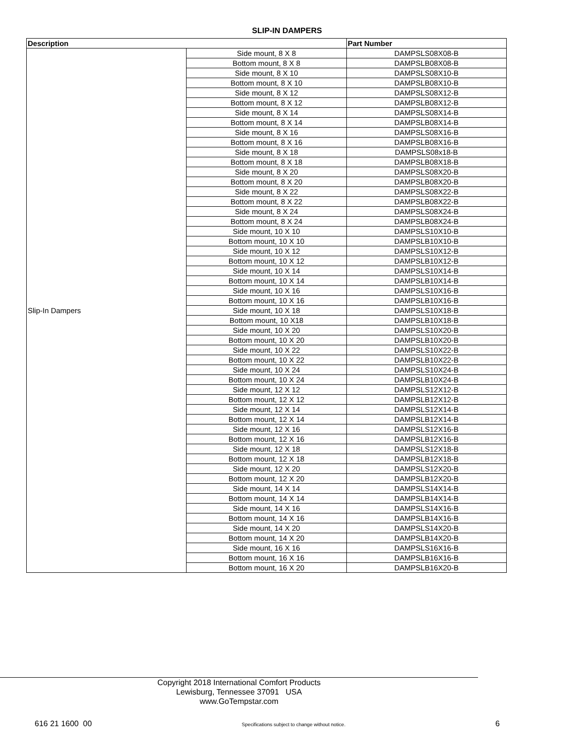SLIP-IN DAMPERS
| Description | | Part Number |
| --- | --- | --- |
| Slip-In Dampers | Side mount, 8 X 8 | DAMPSLS08X08-B |
| | Bottom mount, 8 X 8 | DAMPSLB08X08-B |
| | Side mount, 8 X 10 | DAMPSLS08X10-B |
| | Bottom mount, 8 X 10 | DAMPSLB08X10-B |
| | Side mount, 8 X 12 | DAMPSLS08X12-B |
| | Bottom mount, 8 X 12 | DAMPSLB08X12-B |
| | Side mount, 8 X 14 | DAMPSLS08X14-B |
| | Bottom mount, 8 X 14 | DAMPSLB08X14-B |
| | Side mount, 8 X 16 | DAMPSLS08X16-B |
| | Bottom mount, 8 X 16 | DAMPSLB08X16-B |
| | Side mount, 8 X 18 | DAMPSLS08x18-B |
| | Bottom mount, 8 X 18 | DAMPSLB08X18-B |
| | Side mount, 8 X 20 | DAMPSLS08X20-B |
| | Bottom mount, 8 X 20 | DAMPSLB08X20-B |
| | Side mount, 8 X 22 | DAMPSLS08X22-B |
| | Bottom mount, 8 X 22 | DAMPSLB08X22-B |
| | Side mount, 8 X 24 | DAMPSLS08X24-B |
| | Bottom mount, 8 X 24 | DAMPSLB08X24-B |
| | Side mount, 10 X 10 | DAMPSLS10X10-B |
| | Bottom mount, 10 X 10 | DAMPSLB10X10-B |
| | Side mount, 10 X 12 | DAMPSLS10X12-B |
| | Bottom mount, 10 X 12 | DAMPSLB10X12-B |
| | Side mount, 10 X 14 | DAMPSLS10X14-B |
| | Bottom mount, 10 X 14 | DAMPSLB10X14-B |
| | Side mount, 10 X 16 | DAMPSLS10X16-B |
| | Bottom mount, 10 X 16 | DAMPSLB10X16-B |
| | Side mount, 10 X 18 | DAMPSLS10X18-B |
| | Bottom mount, 10 X18 | DAMPSLB10X18-B |
| | Side mount, 10 X 20 | DAMPSLS10X20-B |
| | Bottom mount, 10 X 20 | DAMPSLB10X20-B |
| | Side mount, 10 X 22 | DAMPSLS10X22-B |
| | Bottom mount, 10 X 22 | DAMPSLB10X22-B |
| | Side mount, 10 X 24 | DAMPSLS10X24-B |
| | Bottom mount, 10 X 24 | DAMPSLB10X24-B |
| | Side mount, 12 X 12 | DAMPSLS12X12-B |
| | Bottom mount, 12 X 12 | DAMPSLB12X12-B |
| | Side mount, 12 X 14 | DAMPSLS12X14-B |
| | Bottom mount, 12 X 14 | DAMPSLB12X14-B |
| | Side mount, 12 X 16 | DAMPSLS12X16-B |
| | Bottom mount, 12 X 16 | DAMPSLB12X16-B |
| | Side mount, 12 X 18 | DAMPSLS12X18-B |
| | Bottom mount, 12 X 18 | DAMPSLB12X18-B |
| | Side mount, 12 X 20 | DAMPSLS12X20-B |
| | Bottom mount, 12 X 20 | DAMPSLB12X20-B |
| | Side mount, 14 X 14 | DAMPSLS14X14-B |
| | Bottom mount, 14 X 14 | DAMPSLB14X14-B |
| | Side mount, 14 X 16 | DAMPSLS14X16-B |
| | Bottom mount, 14 X 16 | DAMPSLB14X16-B |
| | Side mount, 14 X 20 | DAMPSLS14X20-B |
| | Bottom mount, 14 X 20 | DAMPSLB14X20-B |
| | Side mount, 16 X 16 | DAMPSLS16X16-B |
| | Bottom mount, 16 X 16 | DAMPSLB16X16-B |
| | Bottom mount, 16 X 20 | DAMPSLB16X20-B |
Copyright 2018 International Comfort Products
Lewisburg, Tennessee 37091 USA
www.GoTempstar.com
616 21 1600 00 Specifications subject to change without notice. 6